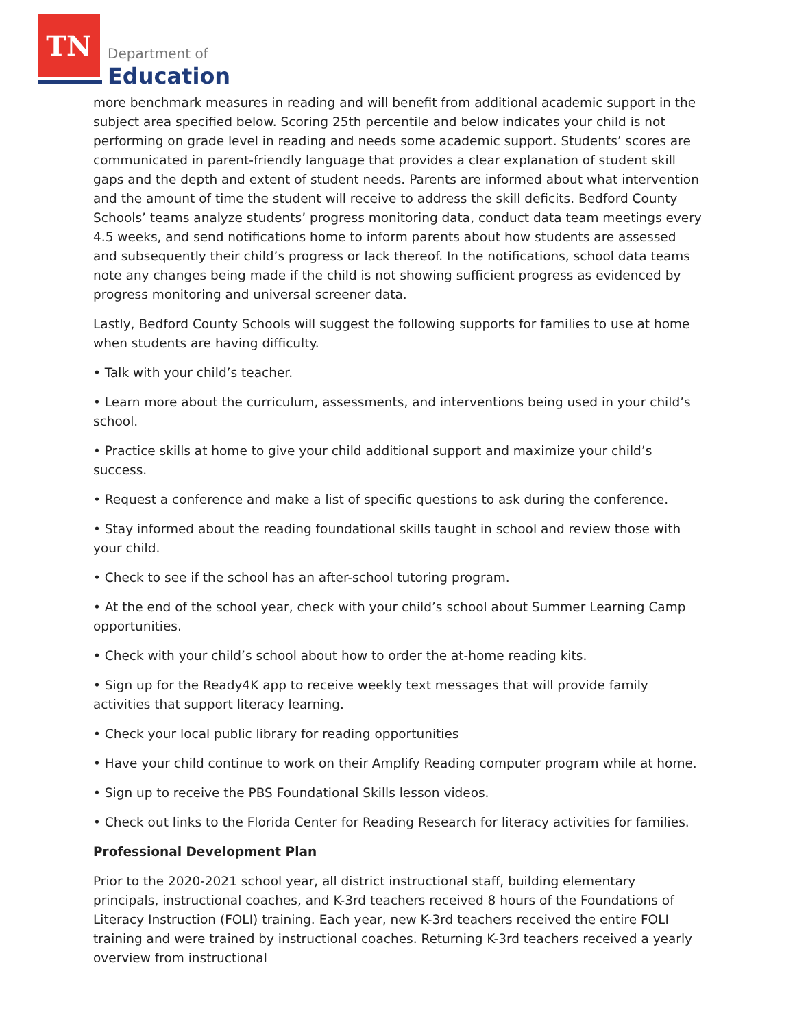TN
Department of
Education
more benchmark measures in reading and will benefit from additional academic support in the subject area specified below. Scoring 25th percentile and below indicates your child is not performing on grade level in reading and needs some academic support. Students’ scores are communicated in parent-friendly language that provides a clear explanation of student skill gaps and the depth and extent of student needs. Parents are informed about what intervention and the amount of time the student will receive to address the skill deficits. Bedford County Schools’ teams analyze students’ progress monitoring data, conduct data team meetings every 4.5 weeks, and send notifications home to inform parents about how students are assessed and subsequently their child’s progress or lack thereof. In the notifications, school data teams note any changes being made if the child is not showing sufficient progress as evidenced by progress monitoring and universal screener data.
Lastly, Bedford County Schools will suggest the following supports for families to use at home when students are having difficulty.
• Talk with your child’s teacher.
• Learn more about the curriculum, assessments, and interventions being used in your child’s school.
• Practice skills at home to give your child additional support and maximize your child’s success.
• Request a conference and make a list of specific questions to ask during the conference.
• Stay informed about the reading foundational skills taught in school and review those with your child.
• Check to see if the school has an after-school tutoring program.
• At the end of the school year, check with your child’s school about Summer Learning Camp opportunities.
• Check with your child’s school about how to order the at-home reading kits.
• Sign up for the Ready4K app to receive weekly text messages that will provide family activities that support literacy learning.
• Check your local public library for reading opportunities
• Have your child continue to work on their Amplify Reading computer program while at home.
• Sign up to receive the PBS Foundational Skills lesson videos.
• Check out links to the Florida Center for Reading Research for literacy activities for families.
Professional Development Plan
Prior to the 2020-2021 school year, all district instructional staff, building elementary principals, instructional coaches, and K-3rd teachers received 8 hours of the Foundations of Literacy Instruction (FOLI) training. Each year, new K-3rd teachers received the entire FOLI training and were trained by instructional coaches. Returning K-3rd teachers received a yearly overview from instructional